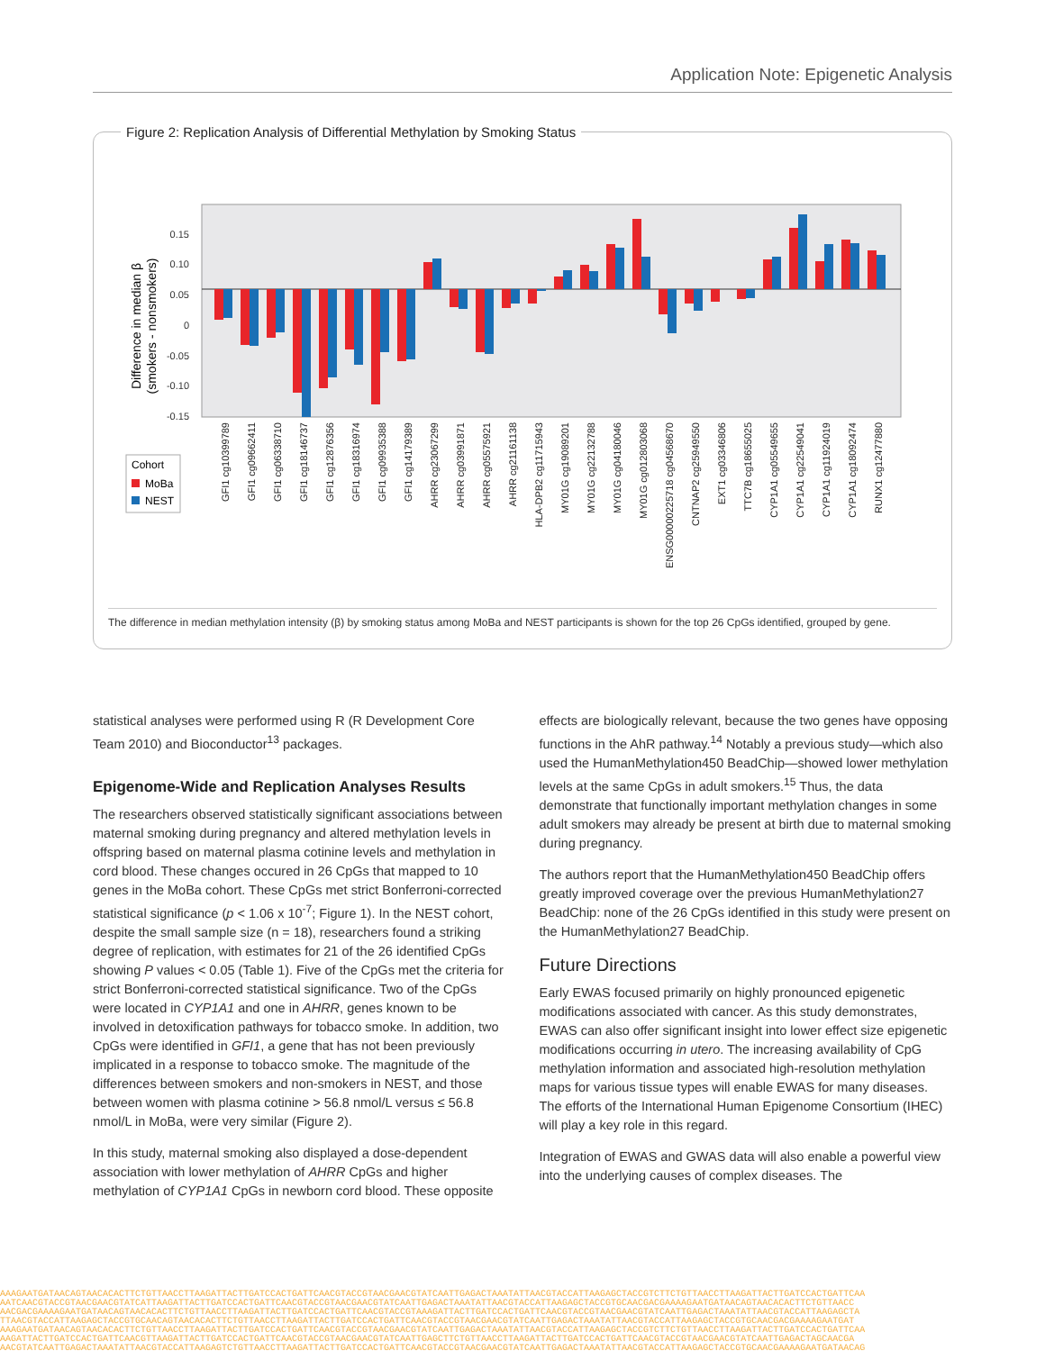Application Note: Epigenetic Analysis
Figure 2: Replication Analysis of Differential Methylation by Smoking Status
0.15
0.10
0.05
0
-0.05
-0.10
-0.15
Difference in median β
(smokers - nonsmokers)
GFI1 cg10399789
GFI1 cg09662411
GFI1 cg06338710
GFI1 cg18146737
GFI1 cg12876356
GFI1 cg18316974
GFI1 cg09935388
GFI1 cg14179389
AHRR cg23067299
AHRR cg03991871
AHRR cg05575921
AHRR cg21161138
HLA-DPB2 cg11715943
MY01G cg19089201
MY01G cg22132788
MY01G cg04180046
MY01G cg012803068
ENSG00000225718 cg04568670
CNTNAP2 cg25949550
EXT1 cg03346806
TTC7B cg18655025
CYP1A1 cg05549655
CYP1A1 cg22549041
CYP1A1 cg11924019
CYP1A1 cg18092474
RUNX1 cg12477880
Cohort
MoBa
NEST
The difference in median methylation intensity (β) by smoking status among MoBa and NEST participants is shown for the top 26 CpGs identified, grouped by gene.
statistical analyses were performed using R (R Development Core Team 2010) and Bioconductor<sup>13</sup> packages.
Epigenome-Wide and Replication Analyses Results
The researchers observed statistically significant associations between maternal smoking during pregnancy and altered methylation levels in offspring based on maternal plasma cotinine levels and methylation in cord blood. These changes occured in 26 CpGs that mapped to 10 genes in the MoBa cohort. These CpGs met strict Bonferroni-corrected statistical significance (p < 1.06 x 10<sup>-7</sup>; Figure 1). In the NEST cohort, despite the small sample size (n = 18), researchers found a striking degree of replication, with estimates for 21 of the 26 identified CpGs showing P values < 0.05 (Table 1). Five of the CpGs met the criteria for strict Bonferroni-corrected statistical significance. Two of the CpGs were located in CYP1A1 and one in AHRR, genes known to be involved in detoxification pathways for tobacco smoke. In addition, two CpGs were identified in GFI1, a gene that has not been previously implicated in a response to tobacco smoke. The magnitude of the differences between smokers and non-smokers in NEST, and those between women with plasma cotinine > 56.8 nmol/L versus ≤ 56.8 nmol/L in MoBa, were very similar (Figure 2).
In this study, maternal smoking also displayed a dose-dependent association with lower methylation of AHRR CpGs and higher methylation of CYP1A1 CpGs in newborn cord blood. These opposite
effects are biologically relevant, because the two genes have opposing functions in the AhR pathway.<sup>14</sup> Notably a previous study—which also used the HumanMethylation450 BeadChip—showed lower methylation levels at the same CpGs in adult smokers.<sup>15</sup> Thus, the data demonstrate that functionally important methylation changes in some adult smokers may already be present at birth due to maternal smoking during pregnancy.
The authors report that the HumanMethylation450 BeadChip offers greatly improved coverage over the previous HumanMethylation27 BeadChip: none of the 26 CpGs identified in this study were present on the HumanMethylation27 BeadChip.
Future Directions
Early EWAS focused primarily on highly pronounced epigenetic modifications associated with cancer. As this study demonstrates, EWAS can also offer significant insight into lower effect size epigenetic modifications occurring in utero. The increasing availability of CpG methylation information and associated high-resolution methylation maps for various tissue types will enable EWAS for many diseases. The efforts of the International Human Epigenome Consortium (IHEC) will play a key role in this regard.
Integration of EWAS and GWAS data will also enable a powerful view into the underlying causes of complex diseases. The
AAAGAATGATAACAGTAACACACTTCTGTTAACCTTAAGATTACTTGATCCACTGATTCAACGTACCGTAACGAACGTATCAATTGAGACTAAATATTAACGTACCATTAAGAGCTACCGTCTTCTGTTAACCTTAAGATTACTTGATCCACTGATTCAA
AATCAACGTACCGTAACGAACGTATCATTAAGATTACTTGATCCACTGATTCAACGTACCGTAACGAACGTATCAATTGAGACTAAATATTAACGTACCATTAAGAGCTACCGTGCAACGACGAAAAGAATGATAACAGTAACACACTTCTGTTAACC
AACGACGAAAAGAATGATAACAGTAACACACTTCTGTTAACCTTAAGATTACTTGATCCACTGATTCAACGTACCGTAAAGATTACTTGATCCACTGATTCAACGTACCGTAACGAACGTATCAATTGAGACTAAATATTAACGTACCATTAAGAGCTA
TTAACGTACCATTAAGAGCTACCGTGCAACAGTAACACACTTCTGTTAACCTTAAGATTACTTGATCCACTGATTCAACGTACCGTAACGAACGTATCAATTGAGACTAAATATTAACGTACCATTAAGAGCTACCGTGCAACGACGAAAAGAATGAT
AAAGAATGATAACAGTAACACACTTCTGTTAACCTTAAGATTACTTGATCCACTGATTCAACGTACCGTAACGAACGTATCAATTGAGACTAAATATTAACGTACCATTAAGAGCTACCGTCTTCTGTTAACCTTAAGATTACTTGATCCACTGATTCAA
AAGATTACTTGATCCACTGATTCAACGTTAAGATTACTTGATCCACTGATTCAACGTACCGTAACGAACGTATCAATTGAGCTTCTGTTAACCTTAAGATTACTTGATCCACTGATTCAACGTACCGTAACGAACGTATCAATTGAGACTAGCAACGA
AACGTATCAATTGAGACTAAATATTAACGTACCATTAAGAGTCTGTTAACCTTAAGATTACTTGATCCACTGATTCAACGTACCGTAACGAACGTATCAATTGAGACTAAATATTAACGTACCATTAAGAGCTACCGTGCAACGAAAAGAATGATAACAG